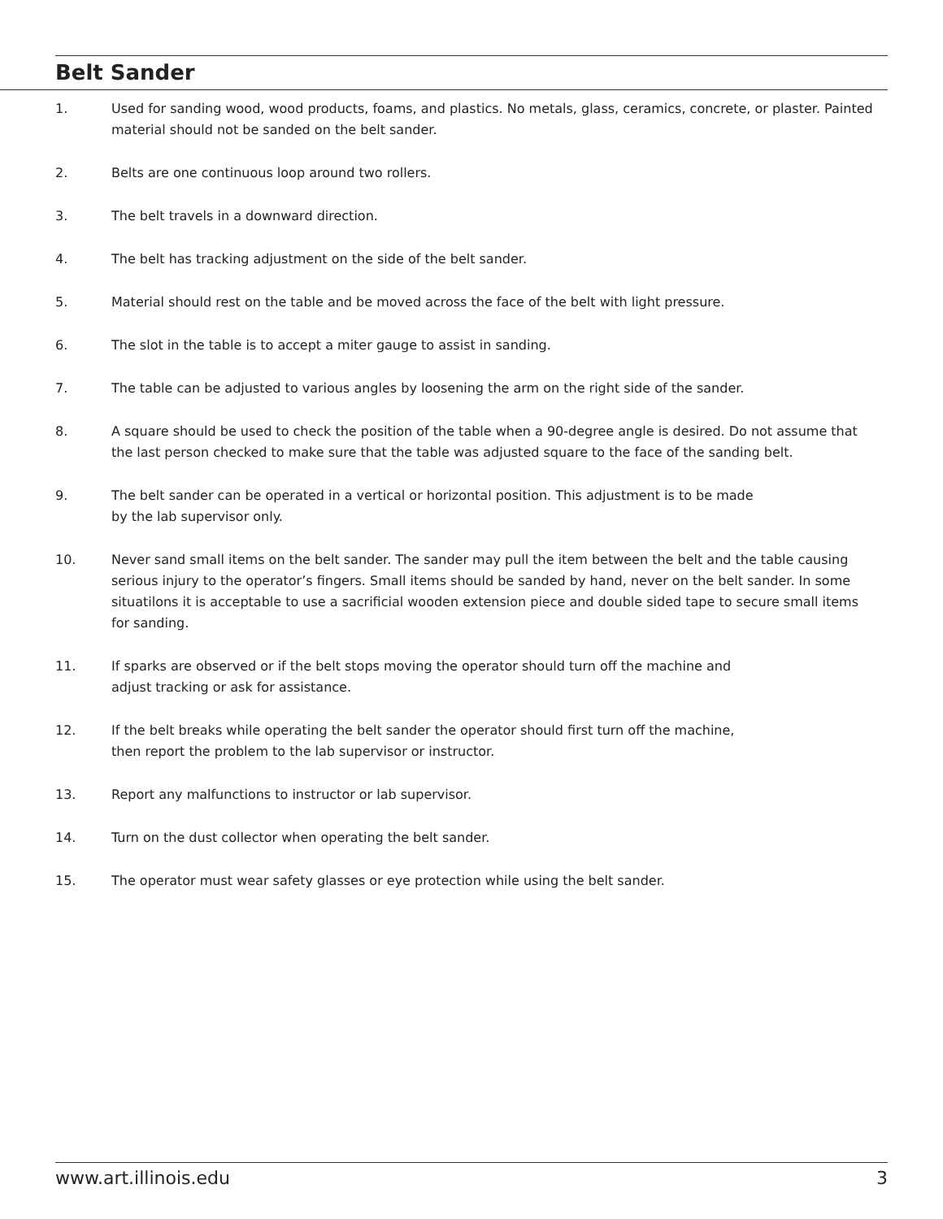Belt Sander
1. Used for sanding wood, wood products, foams, and plastics. No metals, glass, ceramics, concrete, or plaster. Painted material should not be sanded on the belt sander.
2. Belts are one continuous loop around two rollers.
3. The belt travels in a downward direction.
4. The belt has tracking adjustment on the side of the belt sander.
5. Material should rest on the table and be moved across the face of the belt with light pressure.
6. The slot in the table is to accept a miter gauge to assist in sanding.
7. The table can be adjusted to various angles by loosening the arm on the right side of the sander.
8. A square should be used to check the position of the table when a 90-degree angle is desired. Do not assume that the last person checked to make sure that the table was adjusted square to the face of the sanding belt.
9. The belt sander can be operated in a vertical or horizontal position. This adjustment is to be made
by the lab supervisor only.
10. Never sand small items on the belt sander. The sander may pull the item between the belt and the table causing serious injury to the operator’s fingers. Small items should be sanded by hand, never on the belt sander. In some situatilons it is acceptable to use a sacrificial wooden extension piece and double sided tape to secure small items for sanding.
11. If sparks are observed or if the belt stops moving the operator should turn off the machine and
adjust tracking or ask for assistance.
12. If the belt breaks while operating the belt sander the operator should first turn off the machine,
then report the problem to the lab supervisor or instructor.
13. Report any malfunctions to instructor or lab supervisor.
14. Turn on the dust collector when operating the belt sander.
15. The operator must wear safety glasses or eye protection while using the belt sander.
www.art.illinois.edu 3